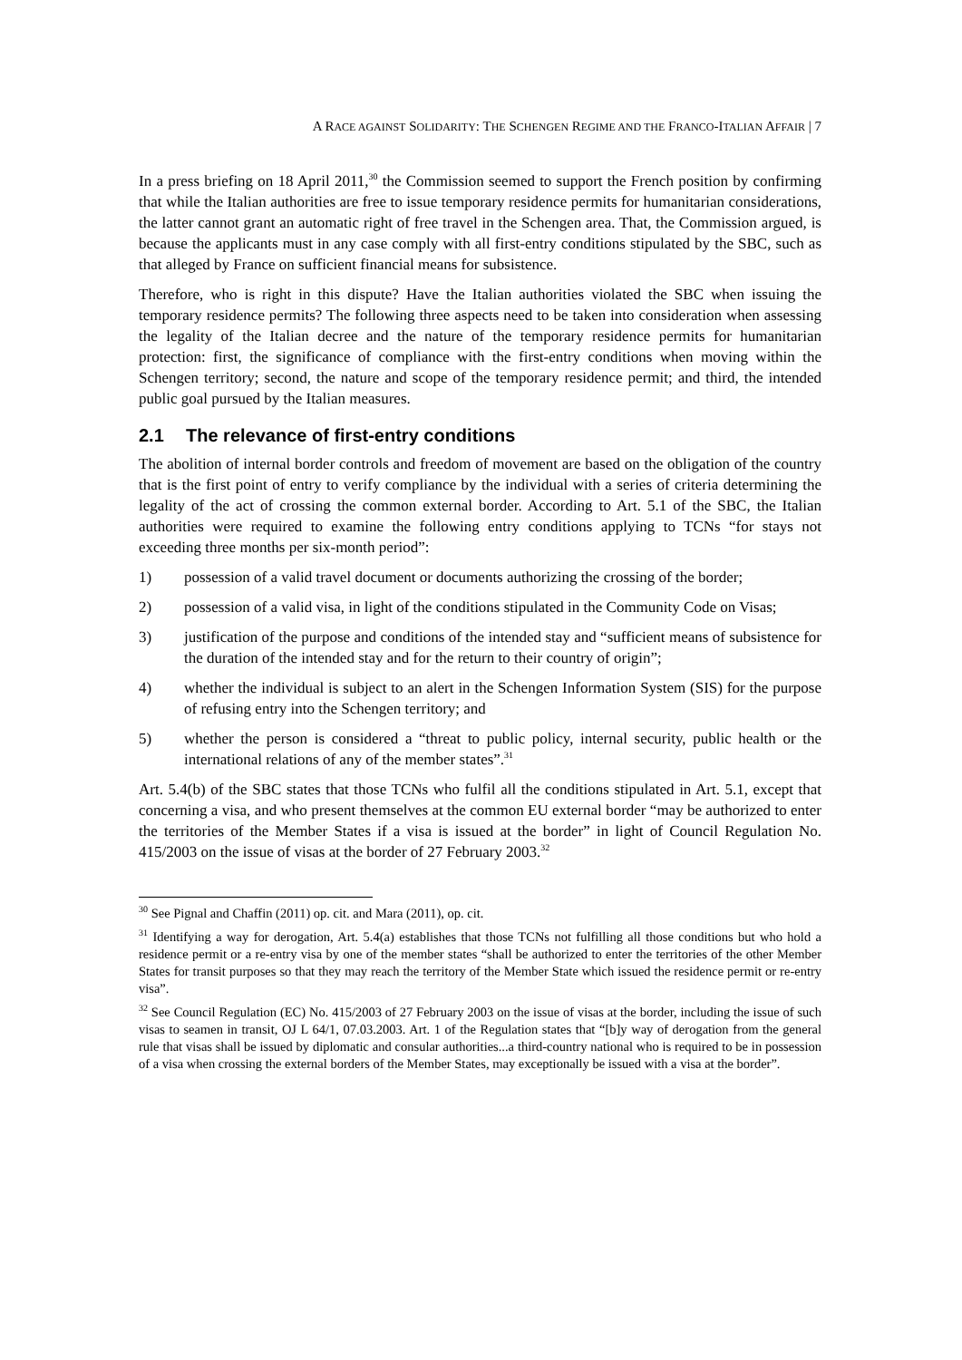A RACE AGAINST SOLIDARITY: THE SCHENGEN REGIME AND THE FRANCO-ITALIAN AFFAIR | 7
In a press briefing on 18 April 2011,<sup>30</sup> the Commission seemed to support the French position by confirming that while the Italian authorities are free to issue temporary residence permits for humanitarian considerations, the latter cannot grant an automatic right of free travel in the Schengen area. That, the Commission argued, is because the applicants must in any case comply with all first-entry conditions stipulated by the SBC, such as that alleged by France on sufficient financial means for subsistence.
Therefore, who is right in this dispute? Have the Italian authorities violated the SBC when issuing the temporary residence permits? The following three aspects need to be taken into consideration when assessing the legality of the Italian decree and the nature of the temporary residence permits for humanitarian protection: first, the significance of compliance with the first-entry conditions when moving within the Schengen territory; second, the nature and scope of the temporary residence permit; and third, the intended public goal pursued by the Italian measures.
2.1 The relevance of first-entry conditions
The abolition of internal border controls and freedom of movement are based on the obligation of the country that is the first point of entry to verify compliance by the individual with a series of criteria determining the legality of the act of crossing the common external border. According to Art. 5.1 of the SBC, the Italian authorities were required to examine the following entry conditions applying to TCNs “for stays not exceeding three months per six-month period”:
1) possession of a valid travel document or documents authorizing the crossing of the border;
2) possession of a valid visa, in light of the conditions stipulated in the Community Code on Visas;
3) justification of the purpose and conditions of the intended stay and “sufficient means of subsistence for the duration of the intended stay and for the return to their country of origin”;
4) whether the individual is subject to an alert in the Schengen Information System (SIS) for the purpose of refusing entry into the Schengen territory; and
5) whether the person is considered a “threat to public policy, internal security, public health or the international relations of any of the member states”.<sup>31</sup>
Art. 5.4(b) of the SBC states that those TCNs who fulfil all the conditions stipulated in Art. 5.1, except that concerning a visa, and who present themselves at the common EU external border “may be authorized to enter the territories of the Member States if a visa is issued at the border” in light of Council Regulation No. 415/2003 on the issue of visas at the border of 27 February 2003.<sup>32</sup>
<sup>30</sup> See Pignal and Chaffin (2011) op. cit. and Mara (2011), op. cit.
<sup>31</sup> Identifying a way for derogation, Art. 5.4(a) establishes that those TCNs not fulfilling all those conditions but who hold a residence permit or a re-entry visa by one of the member states “shall be authorized to enter the territories of the other Member States for transit purposes so that they may reach the territory of the Member State which issued the residence permit or re-entry visa”.
<sup>32</sup> See Council Regulation (EC) No. 415/2003 of 27 February 2003 on the issue of visas at the border, including the issue of such visas to seamen in transit, OJ L 64/1, 07.03.2003. Art. 1 of the Regulation states that “[b]y way of derogation from the general rule that visas shall be issued by diplomatic and consular authorities...a third-country national who is required to be in possession of a visa when crossing the external borders of the Member States, may exceptionally be issued with a visa at the border”.